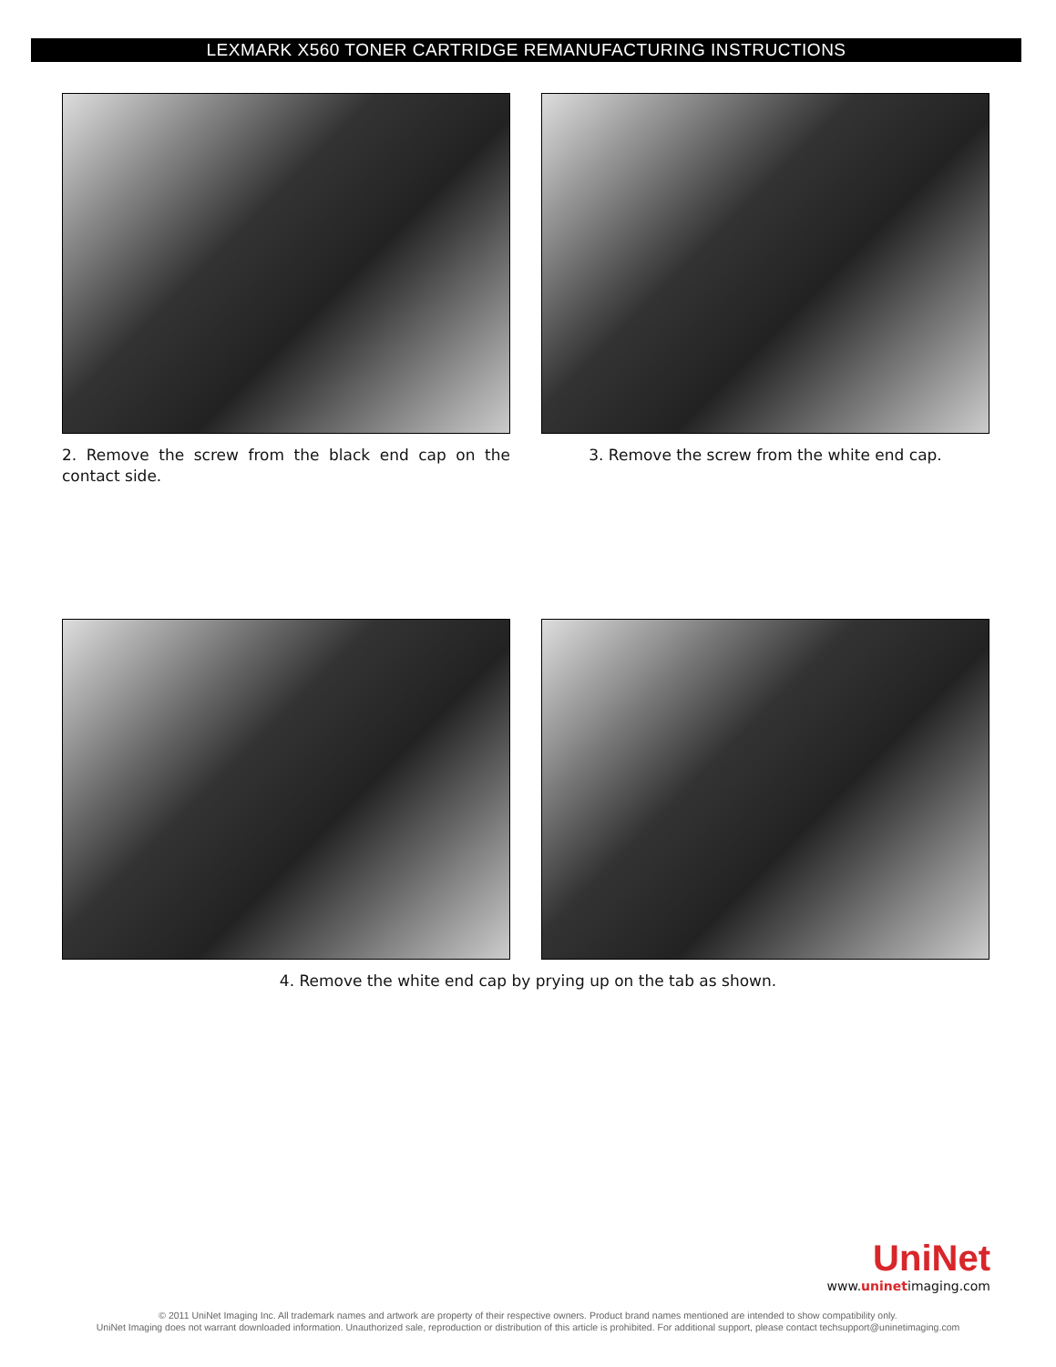LEXMARK X560 TONER CARTRIDGE REMANUFACTURING INSTRUCTIONS
2. Remove the screw from the black end cap on the contact side.
3. Remove the screw from the white end cap.
4. Remove the white end cap by prying up on the tab as shown.
UniNet
www.uninetimaging.com
© 2011 UniNet Imaging Inc. All trademark names and artwork are property of their respective owners. Product brand names mentioned are intended to show compatibility only.
UniNet Imaging does not warrant downloaded information. Unauthorized sale, reproduction or distribution of this article is prohibited. For additional support, please contact techsupport@uninetimaging.com